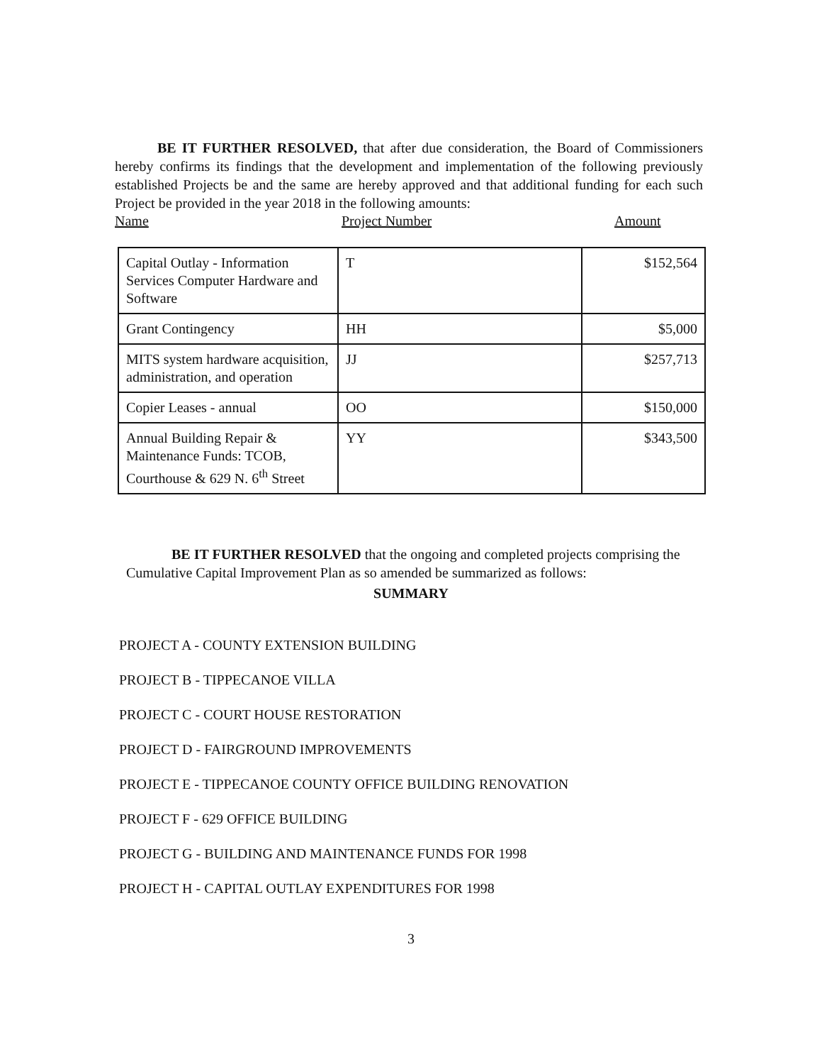BE IT FURTHER RESOLVED, that after due consideration, the Board of Commissioners hereby confirms its findings that the development and implementation of the following previously established Projects be and the same are hereby approved and that additional funding for each such Project be provided in the year 2018 in the following amounts:
Name Project Number Amount
| Capital Outlay - Information Services Computer Hardware and Software | T | $152,564 |
| Grant Contingency | HH | $5,000 |
| MITS system hardware acquisition, administration, and operation | JJ | $257,713 |
| Copier Leases - annual | OO | $150,000 |
| Annual Building Repair & Maintenance Funds: TCOB, Courthouse & 629 N. 6<sup>th</sup> Street | YY | $343,500 |
BE IT FURTHER RESOLVED that the ongoing and completed projects comprising the Cumulative Capital Improvement Plan as so amended be summarized as follows:
SUMMARY
PROJECT A - COUNTY EXTENSION BUILDING
PROJECT B - TIPPECANOE VILLA
PROJECT C - COURT HOUSE RESTORATION
PROJECT D - FAIRGROUND IMPROVEMENTS
PROJECT E - TIPPECANOE COUNTY OFFICE BUILDING RENOVATION
PROJECT F - 629 OFFICE BUILDING
PROJECT G - BUILDING AND MAINTENANCE FUNDS FOR 1998
PROJECT H - CAPITAL OUTLAY EXPENDITURES FOR 1998
3